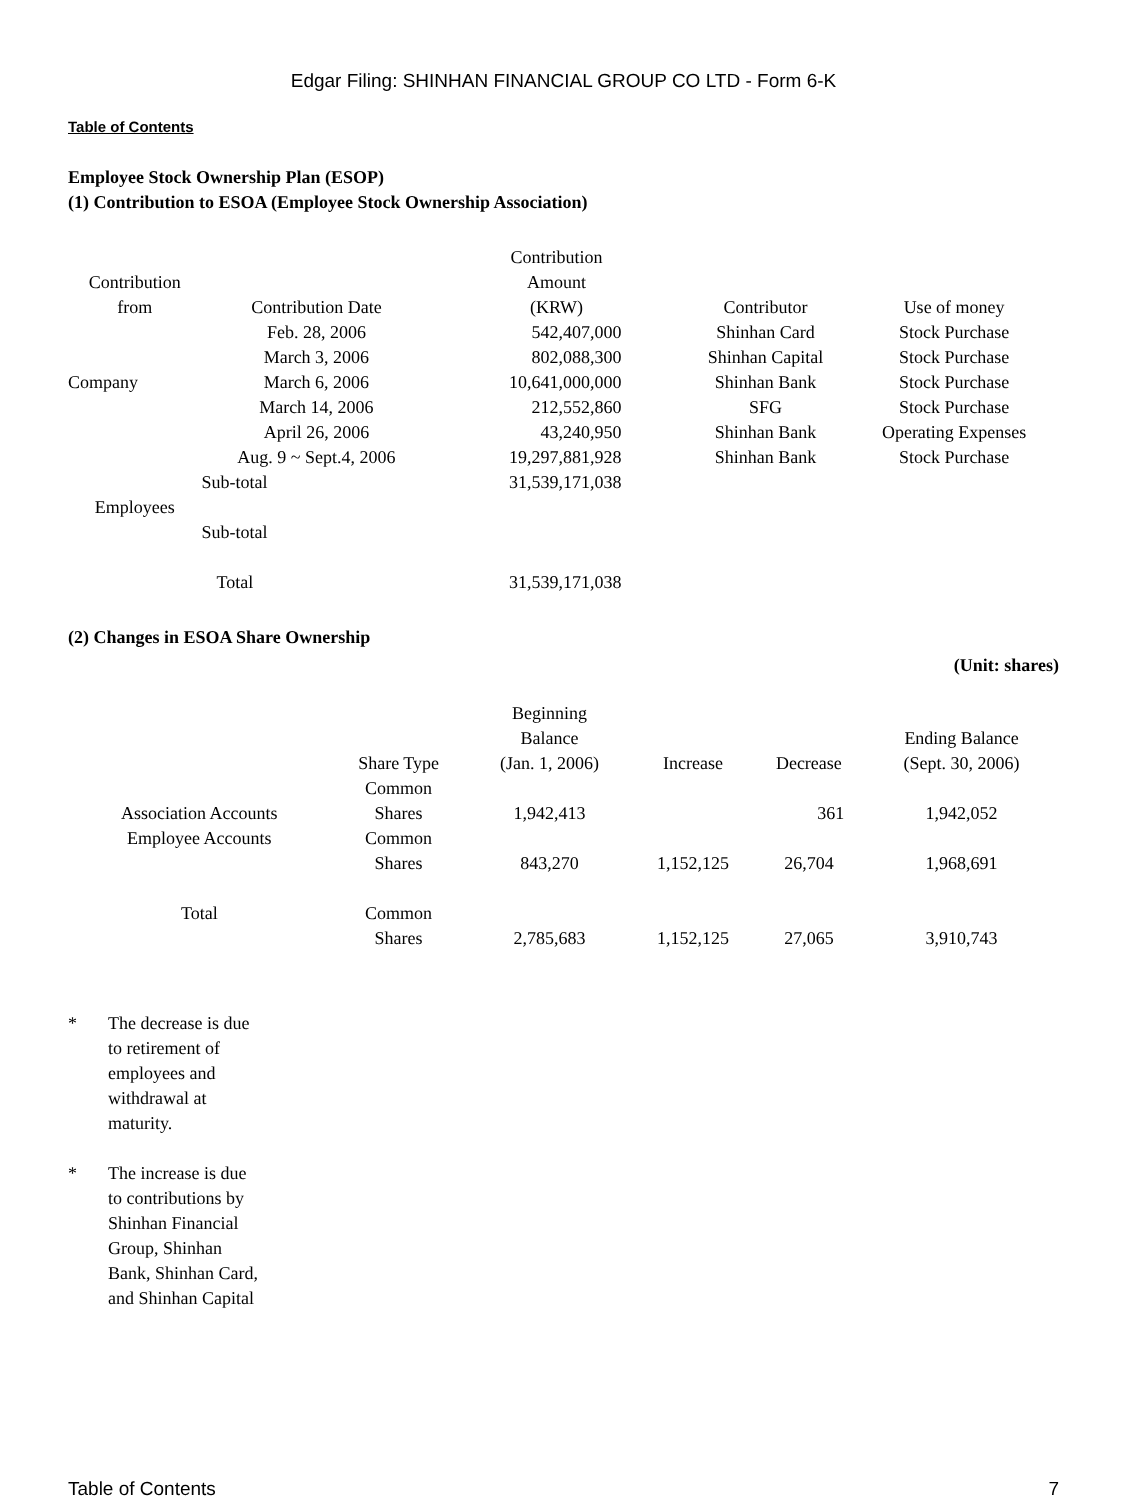Edgar Filing: SHINHAN FINANCIAL GROUP CO LTD - Form 6-K
Table of Contents
Employee Stock Ownership Plan (ESOP)
(1) Contribution to ESOA (Employee Stock Ownership Association)
| Contribution from | Contribution Date | Contribution Amount (KRW) | Contributor | Use of money |
| --- | --- | --- | --- | --- |
| | Feb. 28, 2006 | 542,407,000 | Shinhan Card | Stock Purchase |
| | March 3, 2006 | 802,088,300 | Shinhan Capital | Stock Purchase |
| Company | March 6, 2006 | 10,641,000,000 | Shinhan Bank | Stock Purchase |
| | March 14, 2006 | 212,552,860 | SFG | Stock Purchase |
| | April 26, 2006 | 43,240,950 | Shinhan Bank | Operating Expenses |
| | Aug. 9 ~ Sept.4, 2006 | 19,297,881,928 | Shinhan Bank | Stock Purchase |
| | Sub-total | 31,539,171,038 | | |
| Employees | | | | |
| | Sub-total | | | |
| | Total | 31,539,171,038 | | |
(2) Changes in ESOA Share Ownership
(Unit: shares)
| | Share Type | Beginning Balance (Jan. 1, 2006) | Increase | Decrease | Ending Balance (Sept. 30, 2006) |
| --- | --- | --- | --- | --- | --- |
| Association Accounts | Common Shares | 1,942,413 | | 361 | 1,942,052 |
| Employee Accounts | Common Shares | 843,270 | 1,152,125 | 26,704 | 1,968,691 |
| Total | Common Shares | 2,785,683 | 1,152,125 | 27,065 | 3,910,743 |
* The decrease is due to retirement of employees and withdrawal at maturity.
* The increase is due to contributions by Shinhan Financial Group, Shinhan Bank, Shinhan Card, and Shinhan Capital
Table of Contents 7